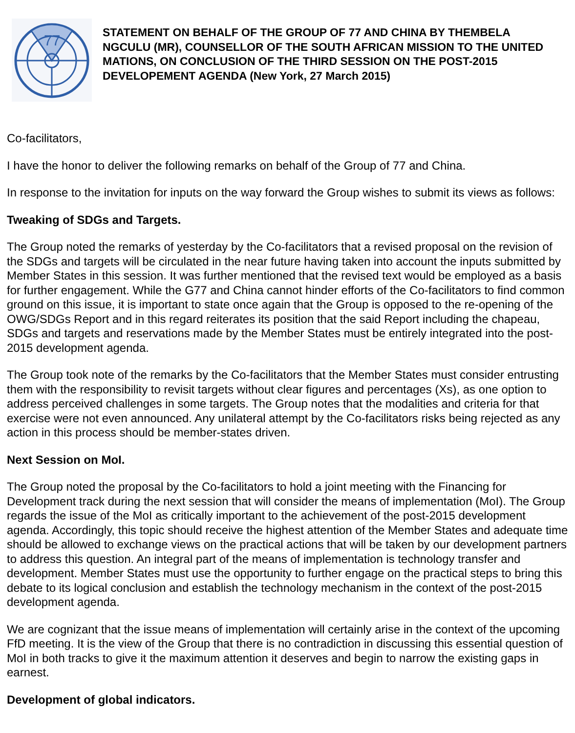77
STATEMENT ON BEHALF OF THE GROUP OF 77 AND CHINA BY THEMBELA NGCULU (MR), COUNSELLOR OF THE SOUTH AFRICAN MISSION TO THE UNITED MATIONS, ON CONCLUSION OF THE THIRD SESSION ON THE POST-2015 DEVELOPEMENT AGENDA (New York, 27 March 2015)
Co-facilitators,
I have the honor to deliver the following remarks on behalf of the Group of 77 and China.
In response to the invitation for inputs on the way forward the Group wishes to submit its views as follows:
Tweaking of SDGs and Targets.
The Group noted the remarks of yesterday by the Co-facilitators that a revised proposal on the revision of the SDGs and targets will be circulated in the near future having taken into account the inputs submitted by Member States in this session. It was further mentioned that the revised text would be employed as a basis for further engagement. While the G77 and China cannot hinder efforts of the Co-facilitators to find common ground on this issue, it is important to state once again that the Group is opposed to the re-opening of the OWG/SDGs Report and in this regard reiterates its position that the said Report including the chapeau, SDGs and targets and reservations made by the Member States must be entirely integrated into the post-2015 development agenda.
The Group took note of the remarks by the Co-facilitators that the Member States must consider entrusting them with the responsibility to revisit targets without clear figures and percentages (Xs), as one option to address perceived challenges in some targets. The Group notes that the modalities and criteria for that exercise were not even announced. Any unilateral attempt by the Co-facilitators risks being rejected as any action in this process should be member-states driven.
Next Session on MoI.
The Group noted the proposal by the Co-facilitators to hold a joint meeting with the Financing for Development track during the next session that will consider the means of implementation (MoI). The Group regards the issue of the MoI as critically important to the achievement of the post-2015 development agenda. Accordingly, this topic should receive the highest attention of the Member States and adequate time should be allowed to exchange views on the practical actions that will be taken by our development partners to address this question. An integral part of the means of implementation is technology transfer and development. Member States must use the opportunity to further engage on the practical steps to bring this debate to its logical conclusion and establish the technology mechanism in the context of the post-2015 development agenda.
We are cognizant that the issue means of implementation will certainly arise in the context of the upcoming FfD meeting. It is the view of the Group that there is no contradiction in discussing this essential question of MoI in both tracks to give it the maximum attention it deserves and begin to narrow the existing gaps in earnest.
Development of global indicators.